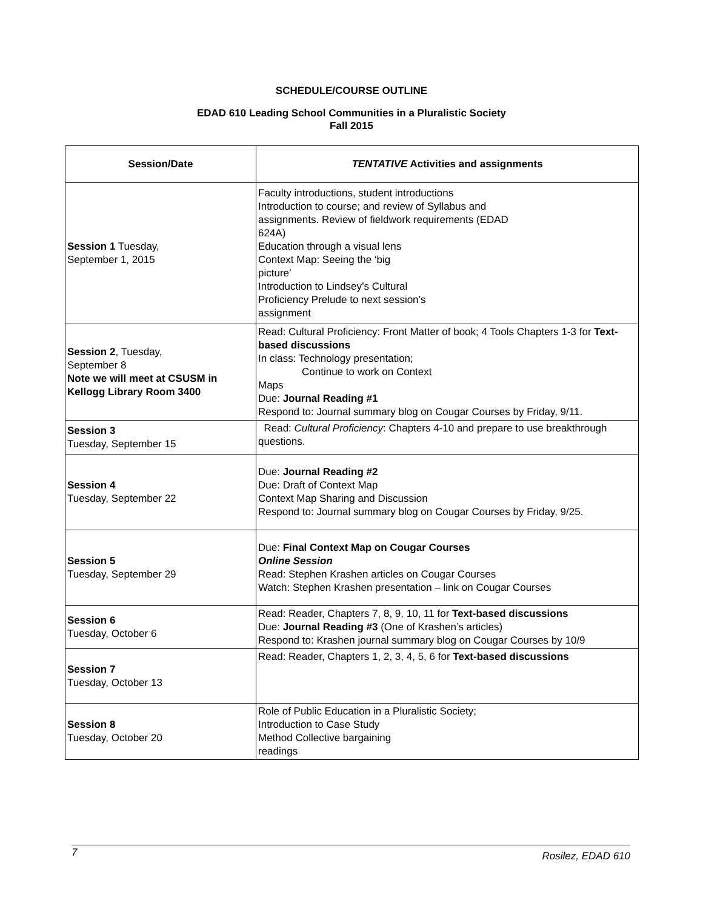SCHEDULE/COURSE OUTLINE
EDAD 610 Leading School Communities in a Pluralistic Society
Fall 2015
| Session/Date | TENTATIVE Activities and assignments |
| --- | --- |
| Session 1 Tuesday, September 1, 2015 | Faculty introductions, student introductions Introduction to course; and review of Syllabus and assignments. Review of fieldwork requirements (EDAD 624A) Education through a visual lens Context Map: Seeing the ‘big picture’ Introduction to Lindsey’s Cultural Proficiency Prelude to next session’s assignment |
| Session 2 , Tuesday, September 8 Note we will meet at CSUSM in Kellogg Library Room 3400 | Read: Cultural Proficiency: Front Matter of book; 4 Tools Chapters 1-3 for Text-based discussions In class: Technology presentation; Continue to work on Context Maps Due: Journal Reading #1 Respond to: Journal summary blog on Cougar Courses by Friday, 9/11. |
| Session 3 Tuesday, September 15 | Read: Cultural Proficiency : Chapters 4-10 and prepare to use breakthrough questions. |
| Session 4 Tuesday, September 22 | Due: Journal Reading #2 Due: Draft of Context Map Context Map Sharing and Discussion Respond to: Journal summary blog on Cougar Courses by Friday, 9/25. |
| Session 5 Tuesday, September 29 | Due: Final Context Map on Cougar Courses Online Session Read: Stephen Krashen articles on Cougar Courses Watch: Stephen Krashen presentation – link on Cougar Courses |
| Session 6 Tuesday, October 6 | Read: Reader, Chapters 7, 8, 9, 10, 11 for Text-based discussions Due: Journal Reading #3 (One of Krashen’s articles) Respond to: Krashen journal summary blog on Cougar Courses by 10/9 |
| Session 7 Tuesday, October 13 | Read: Reader, Chapters 1, 2, 3, 4, 5, 6 for Text-based discussions |
| Session 8 Tuesday, October 20 | Role of Public Education in a Pluralistic Society; Introduction to Case Study Method Collective bargaining readings |
7 Rosilez, EDAD 610